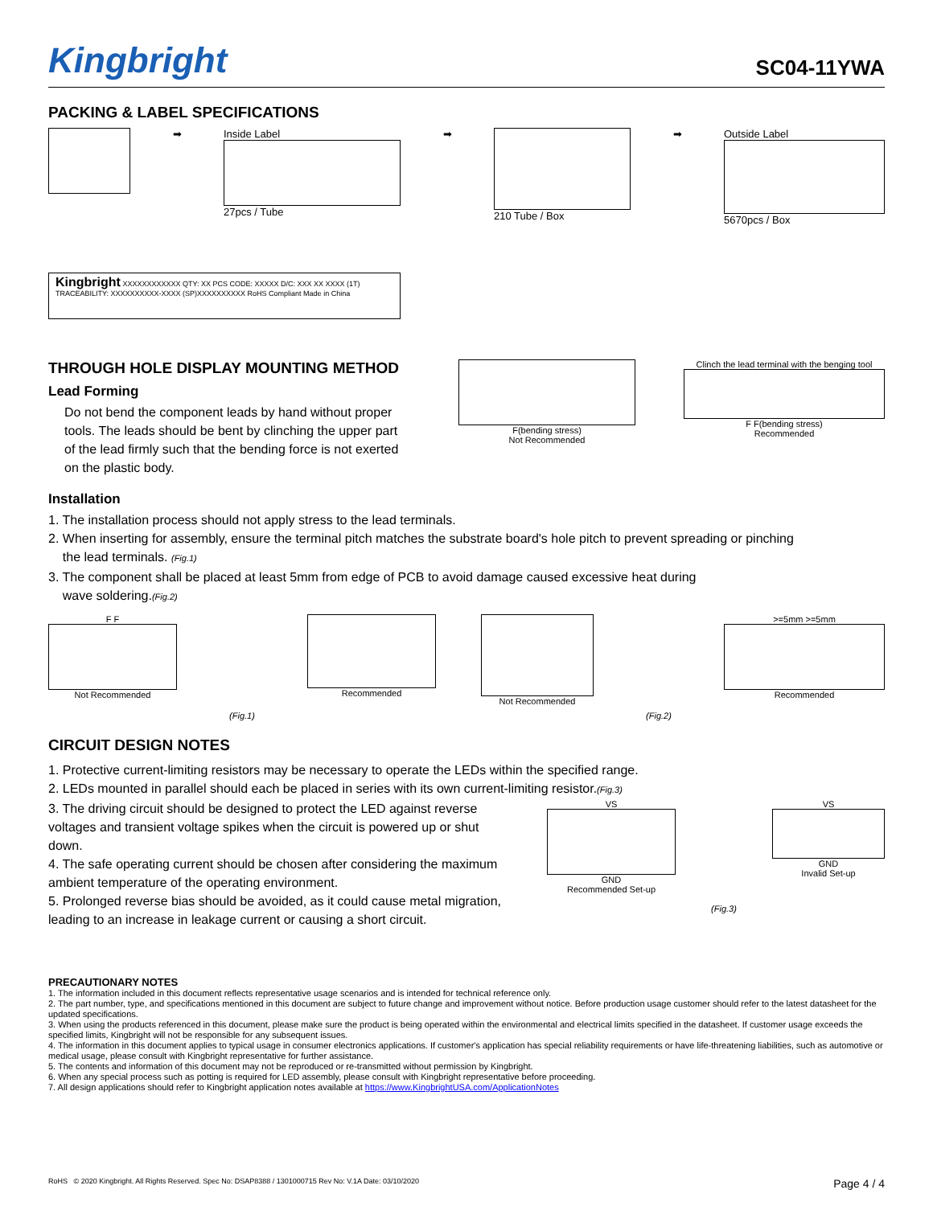Kingbright SC04-11YWA
PACKING & LABEL SPECIFICATIONS
➡ Inside Label
27pcs / Tube
➡ 210 Tube / Box ➡ Outside Label
5670pcs / Box
Kingbright XXXXXXXXXXXX QTY: XX PCS CODE: XXXXX D/C: XXX XX XXXX (1T) TRACEABILITY: XXXXXXXXXX-XXXX (SP)XXXXXXXXXX RoHS Compliant Made in China
THROUGH HOLE DISPLAY MOUNTING METHOD
Lead Forming
Do not bend the component leads by hand without proper tools. The leads should be bent by clinching the upper part of the lead firmly such that the bending force is not exerted on the plastic body.
F(bending stress)
Not Recommended
Clinch the lead terminal with the benging tool
F F(bending stress)
Recommended
Installation
1. The installation process should not apply stress to the lead terminals.
2. When inserting for assembly, ensure the terminal pitch matches the substrate board's hole pitch to prevent spreading or pinching
the lead terminals. (Fig.1)
3. The component shall be placed at least 5mm from edge of PCB to avoid damage caused excessive heat during
wave soldering.(Fig.2)
F F
Not Recommended
(Fig.1)
Recommended Not Recommended
(Fig.2)
>=5mm >=5mm
Recommended
CIRCUIT DESIGN NOTES
1. Protective current-limiting resistors may be necessary to operate the LEDs within the specified range.
2. LEDs mounted in parallel should each be placed in series with its own current-limiting resistor.(Fig.3)
3. The driving circuit should be designed to protect the LED against reverse voltages and transient voltage spikes when the circuit is powered up or shut down.
4. The safe operating current should be chosen after considering the maximum ambient temperature of the operating environment.
5. Prolonged reverse bias should be avoided, as it could cause metal migration, leading to an increase in leakage current or causing a short circuit.
VS
GND
Recommended Set-up
(Fig.3)
VS
GND
Invalid Set-up
PRECAUTIONARY NOTES
1. The information included in this document reflects representative usage scenarios and is intended for technical reference only.
2. The part number, type, and specifications mentioned in this document are subject to future change and improvement without notice. Before production usage customer should refer to the latest datasheet for the updated specifications.
3. When using the products referenced in this document, please make sure the product is being operated within the environmental and electrical limits specified in the datasheet. If customer usage exceeds the specified limits, Kingbright will not be responsible for any subsequent issues.
4. The information in this document applies to typical usage in consumer electronics applications. If customer's application has special reliability requirements or have life-threatening liabilities, such as automotive or medical usage, please consult with Kingbright representative for further assistance.
5. The contents and information of this document may not be reproduced or re-transmitted without permission by Kingbright.
6. When any special process such as potting is required for LED assembly, please consult with Kingbright representative before proceeding.
7. All design applications should refer to Kingbright application notes available at https://www.KingbrightUSA.com/ApplicationNotes
RoHS © 2020 Kingbright. All Rights Reserved. Spec No: DSAP8388 / 1301000715 Rev No: V.1A Date: 03/10/2020 Page 4 / 4